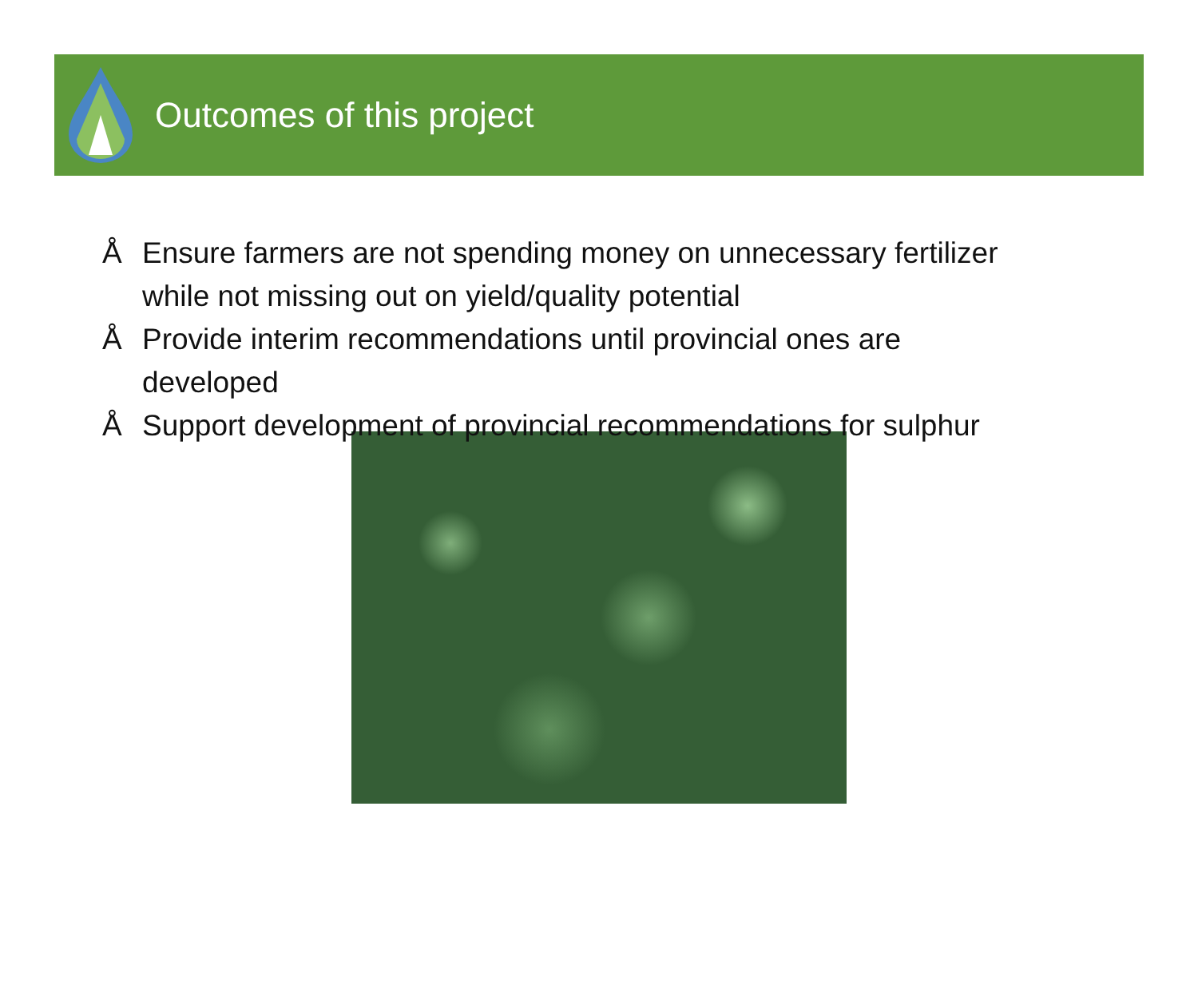Outcomes of this project
Å Ensure farmers are not spending money on unnecessary fertilizer while not missing out on yield/quality potential
Å Provide interim recommendations until provincial ones are developed
Å Support development of provincial recommendations for sulphur